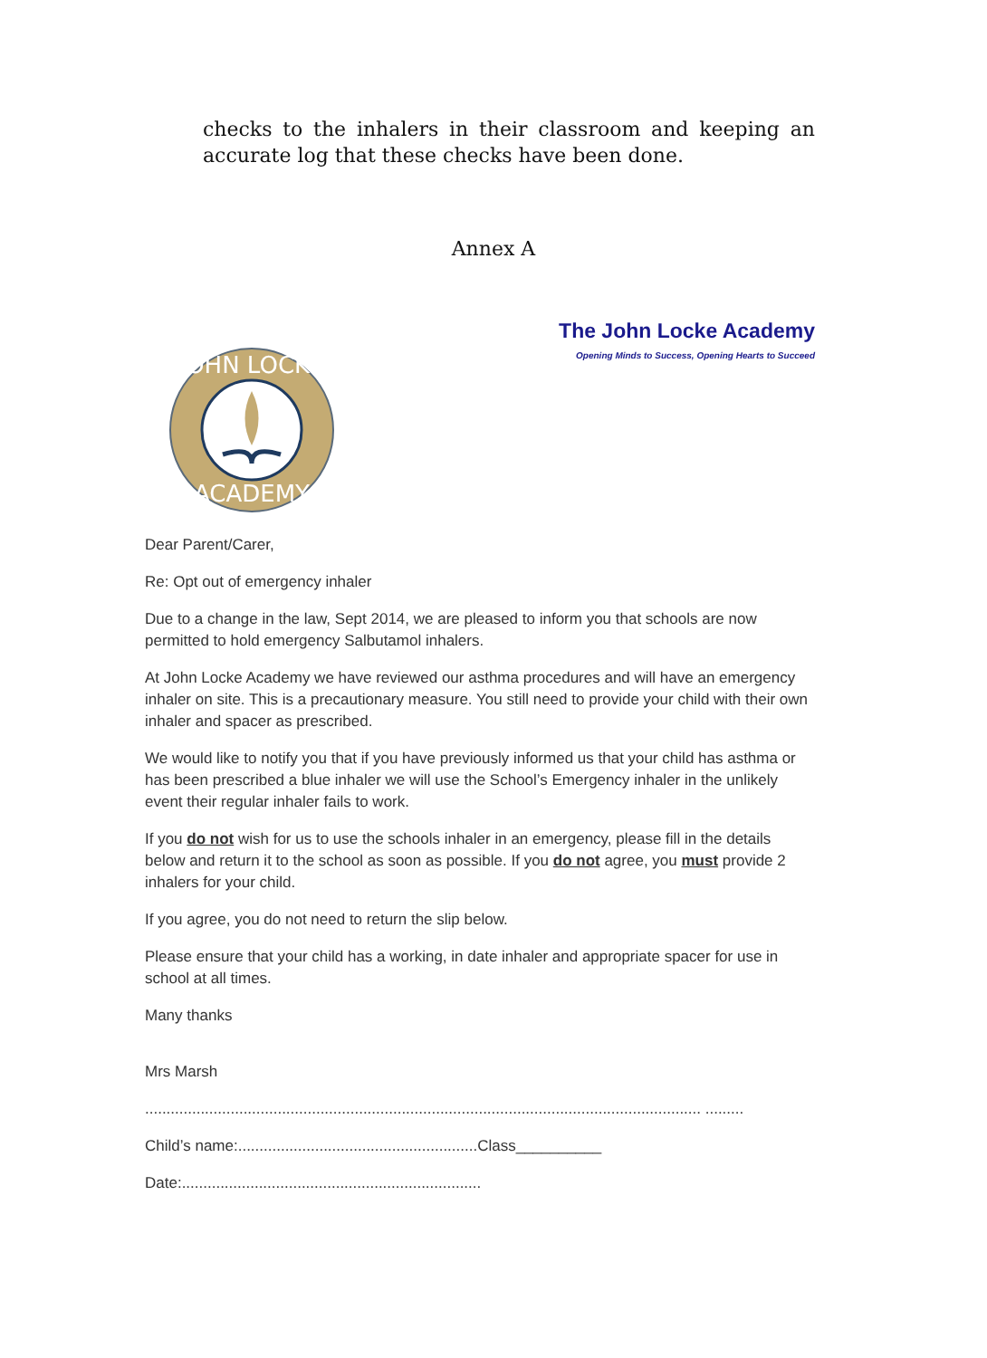checks to the inhalers in their classroom and keeping an accurate log that these checks have been done.
Annex A
The John Locke Academy
Opening Minds to Success, Opening Hearts to Succeed
JOHN LOCKE
ACADEMY
Dear Parent/Carer,
Re: Opt out of emergency inhaler
Due to a change in the law, Sept 2014, we are pleased to inform you that schools are now permitted to hold emergency Salbutamol inhalers.
At John Locke Academy we have reviewed our asthma procedures and will have an emergency inhaler on site. This is a precautionary measure. You still need to provide your child with their own inhaler and spacer as prescribed.
We would like to notify you that if you have previously informed us that your child has asthma or has been prescribed a blue inhaler we will use the School’s Emergency inhaler in the unlikely event their regular inhaler fails to work.
If you do not wish for us to use the schools inhaler in an emergency, please fill in the details below and return it to the school as soon as possible. If you do not agree, you must provide 2 inhalers for your child.
If you agree, you do not need to return the slip below.
Please ensure that your child has a working, in date inhaler and appropriate spacer for use in school at all times.
Many thanks
Mrs Marsh
.................................................................................................................................. .........
Child’s name:........................................................Class__________
Date:......................................................................